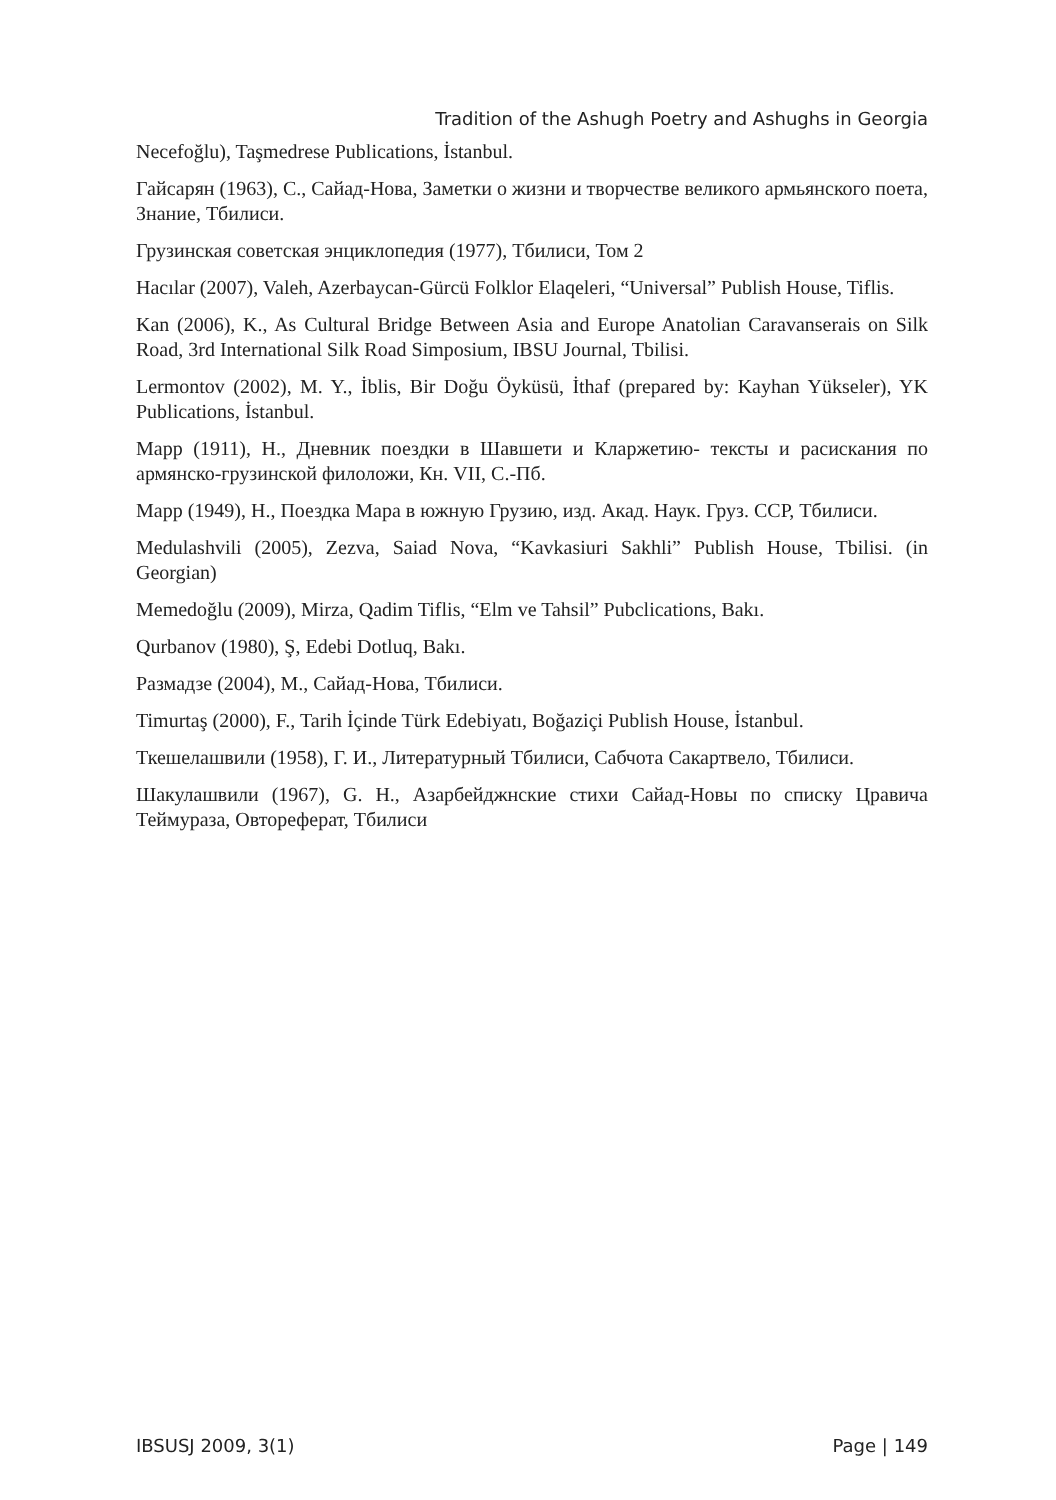Tradition of the Ashugh Poetry and Ashughs in Georgia
Necefoğlu), Taşmedrese Publications, İstanbul.
Гайсарян (1963), С., Сайад-Нова, Заметки о жизни и творчестве великого армьянского поета, Знание, Тбилиси.
Грузинская советская энциклопедия (1977), Тбилиси, Том 2
Hacılar (2007), Valeh, Azerbaycan-Gürcü Folklor Elaqeleri, “Universal” Publish House, Tiflis.
Kan (2006), K., As Cultural Bridge Between Asia and Europe Anatolian Caravanserais on Silk Road, 3rd International Silk Road Simposium, IBSU Journal, Tbilisi.
Lermontov (2002), M. Y., İblis, Bir Doğu Öyküsü, İthaf (prepared by: Kayhan Yükseler), YK Publications, İstanbul.
Марр (1911), Н., Дневник поездки в Шавшети и Кларжетию- тексты и расискания по армянско-грузинской филоложи, Кн. VII, С.-Пб.
Марр (1949), Н., Поездка Мара в южную Грузию, изд. Акад. Наук. Груз. ССР, Тбилиси.
Medulashvili (2005), Zezva, Saiad Nova, “Kavkasiuri Sakhli” Publish House, Tbilisi. (in Georgian)
Memedoğlu (2009), Mirza, Qadim Tiflis, “Elm ve Tahsil” Pubclications, Bakı.
Qurbanov (1980), Ş, Edebi Dotluq, Bakı.
Размадзе (2004), М., Сайад-Нова, Тбилиси.
Timurtaş (2000), F., Tarih İçinde Türk Edebiyatı, Boğaziçi Publish House, İstanbul.
Ткешелашвили (1958), Г. И., Литературный Тбилиси, Сабчота Сакартвело, Тбилиси.
Шакулашвили (1967), G. H., Азарбейджнские стихи Сайад-Новы по списку Цравича Теймураза, Овтореферат, Тбилиси
IBSUSJ 2009, 3(1) Page | 149